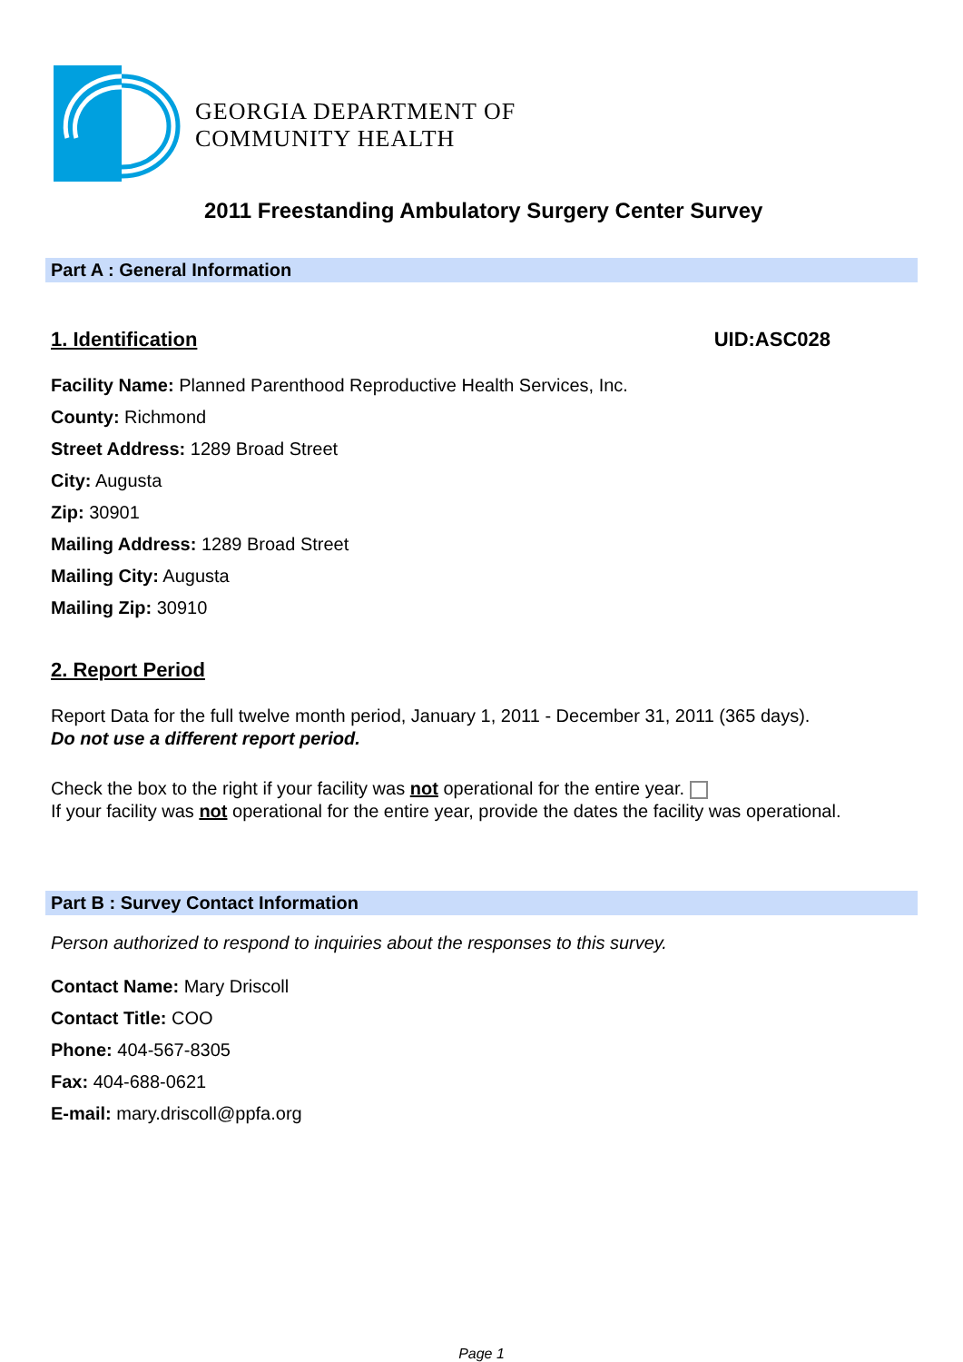GEORGIA DEPARTMENT OF
COMMUNITY HEALTH
2011 Freestanding Ambulatory Surgery Center Survey
Part A : General Information
1. Identification UID:ASC028
Facility Name: Planned Parenthood Reproductive Health Services, Inc.
County: Richmond
Street Address: 1289 Broad Street
City: Augusta
Zip: 30901
Mailing Address: 1289 Broad Street
Mailing City: Augusta
Mailing Zip: 30910
2. Report Period
Report Data for the full twelve month period, January 1, 2011 - December 31, 2011 (365 days).
Do not use a different report period.
Check the box to the right if your facility was not operational for the entire year.
If your facility was not operational for the entire year, provide the dates the facility was operational.
Part B : Survey Contact Information
Person authorized to respond to inquiries about the responses to this survey.
Contact Name: Mary Driscoll
Contact Title: COO
Phone: 404-567-8305
Fax: 404-688-0621
E-mail: mary.driscoll@ppfa.org
Page 1